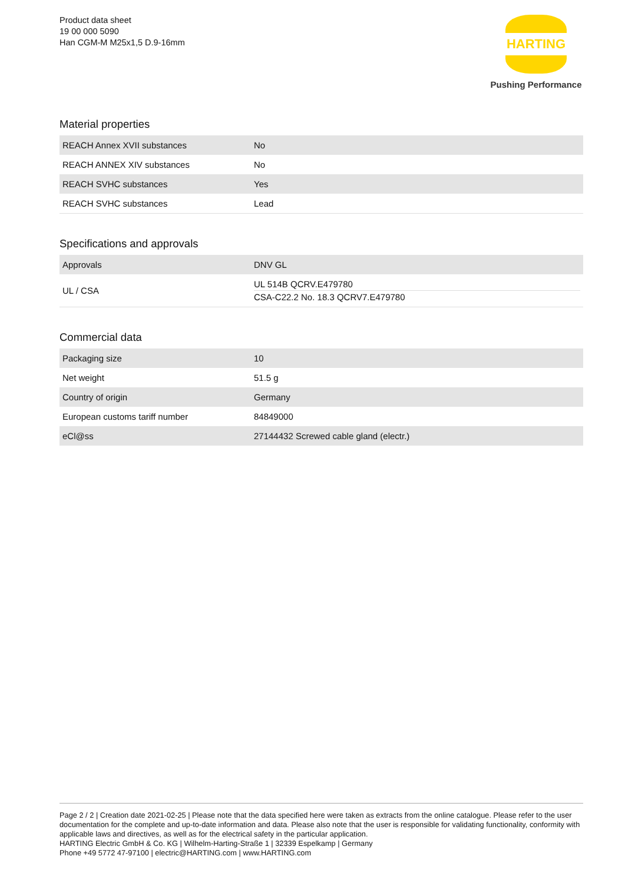Product data sheet
19 00 000 5090
Han CGM-M M25x1,5 D.9-16mm
HARTING
Pushing Performance
Material properties
| REACH Annex XVII substances | No |
| REACH ANNEX XIV substances | No |
| REACH SVHC substances | Yes |
| REACH SVHC substances | Lead |
Specifications and approvals
| Approvals | DNV GL |
| UL / CSA | UL 514B QCRV.E479780 CSA-C22.2 No. 18.3 QCRV7.E479780 |
Commercial data
| Packaging size | 10 |
| Net weight | 51.5 g |
| Country of origin | Germany |
| European customs tariff number | 84849000 |
| eCl@ss | 27144432 Screwed cable gland (electr.) |
Page 2 / 2 | Creation date 2021-02-25 | Please note that the data specified here were taken as extracts from the online catalogue. Please refer to the user documentation for the complete and up-to-date information and data. Please also note that the user is responsible for validating functionality, conformity with applicable laws and directives, as well as for the electrical safety in the particular application.
HARTING Electric GmbH & Co. KG | Wilhelm-Harting-Straße 1 | 32339 Espelkamp | Germany
Phone +49 5772 47-97100 | electric@HARTING.com | www.HARTING.com